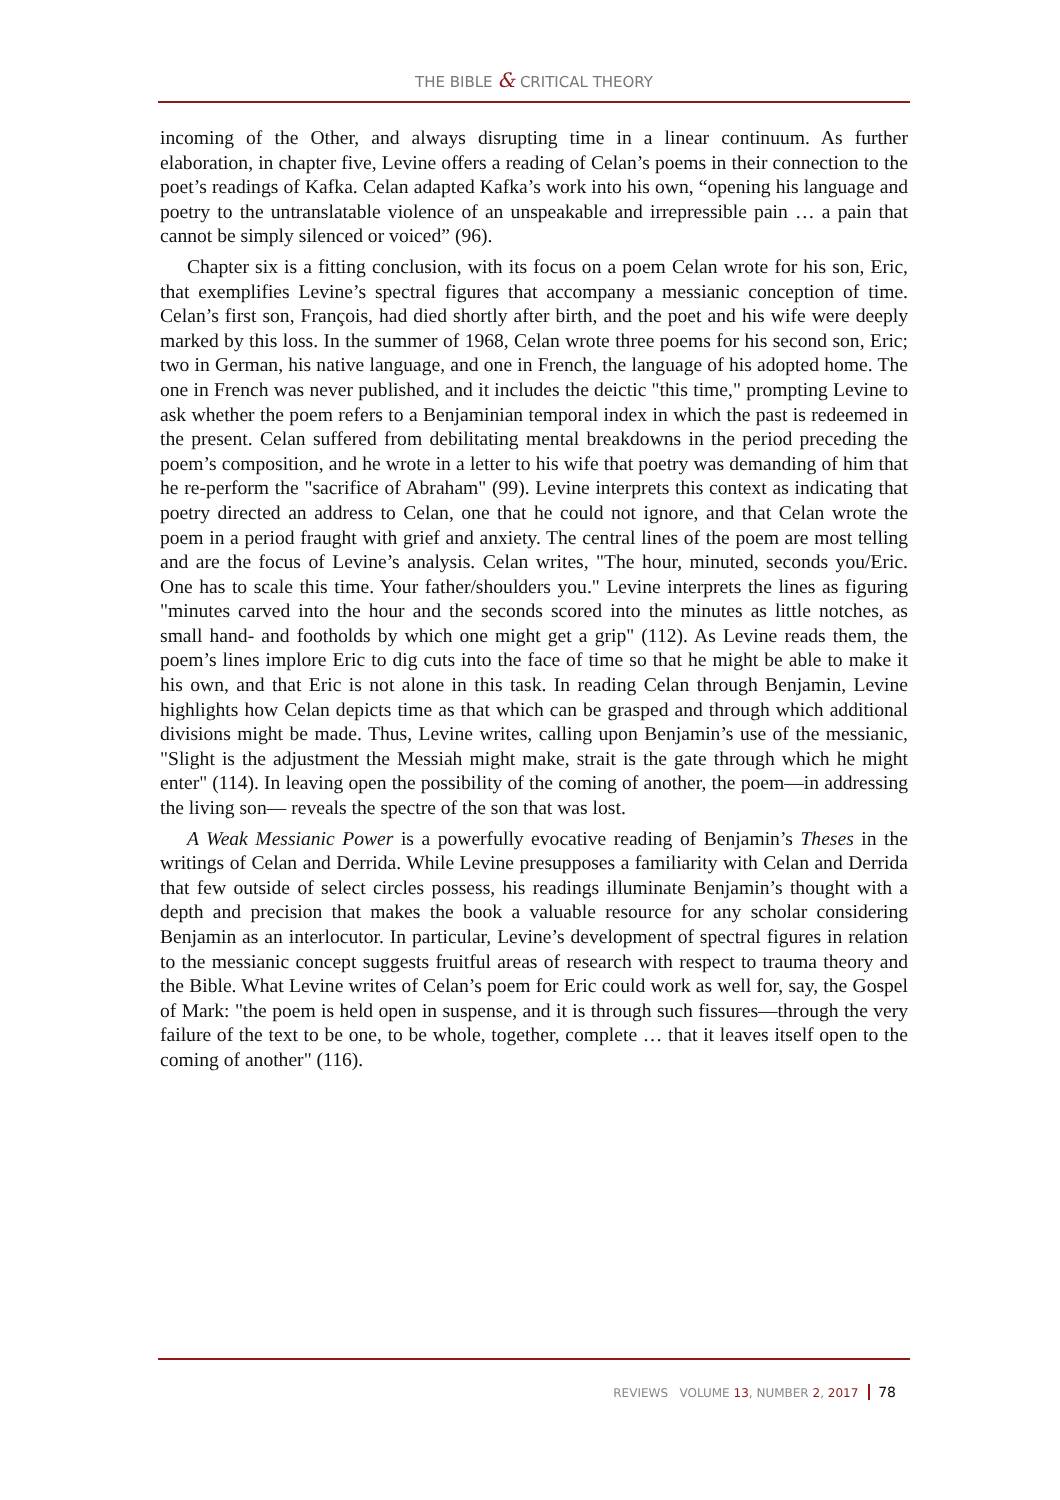THE BIBLE & CRITICAL THEORY
incoming of the Other, and always disrupting time in a linear continuum. As further elaboration, in chapter five, Levine offers a reading of Celan’s poems in their connection to the poet’s readings of Kafka. Celan adapted Kafka’s work into his own, “opening his language and poetry to the untranslatable violence of an unspeakable and irrepressible pain … a pain that cannot be simply silenced or voiced” (96).
Chapter six is a fitting conclusion, with its focus on a poem Celan wrote for his son, Eric, that exemplifies Levine’s spectral figures that accompany a messianic conception of time. Celan’s first son, François, had died shortly after birth, and the poet and his wife were deeply marked by this loss. In the summer of 1968, Celan wrote three poems for his second son, Eric; two in German, his native language, and one in French, the language of his adopted home. The one in French was never published, and it includes the deictic "this time," prompting Levine to ask whether the poem refers to a Benjaminian temporal index in which the past is redeemed in the present. Celan suffered from debilitating mental breakdowns in the period preceding the poem’s composition, and he wrote in a letter to his wife that poetry was demanding of him that he re-perform the "sacrifice of Abraham" (99). Levine interprets this context as indicating that poetry directed an address to Celan, one that he could not ignore, and that Celan wrote the poem in a period fraught with grief and anxiety. The central lines of the poem are most telling and are the focus of Levine’s analysis. Celan writes, "The hour, minuted, seconds you/Eric. One has to scale this time. Your father/shoulders you." Levine interprets the lines as figuring "minutes carved into the hour and the seconds scored into the minutes as little notches, as small hand- and footholds by which one might get a grip" (112). As Levine reads them, the poem’s lines implore Eric to dig cuts into the face of time so that he might be able to make it his own, and that Eric is not alone in this task. In reading Celan through Benjamin, Levine highlights how Celan depicts time as that which can be grasped and through which additional divisions might be made. Thus, Levine writes, calling upon Benjamin’s use of the messianic, "Slight is the adjustment the Messiah might make, strait is the gate through which he might enter" (114). In leaving open the possibility of the coming of another, the poem—in addressing the living son— reveals the spectre of the son that was lost.
A Weak Messianic Power is a powerfully evocative reading of Benjamin’s Theses in the writings of Celan and Derrida. While Levine presupposes a familiarity with Celan and Derrida that few outside of select circles possess, his readings illuminate Benjamin’s thought with a depth and precision that makes the book a valuable resource for any scholar considering Benjamin as an interlocutor. In particular, Levine’s development of spectral figures in relation to the messianic concept suggests fruitful areas of research with respect to trauma theory and the Bible. What Levine writes of Celan’s poem for Eric could work as well for, say, the Gospel of Mark: "the poem is held open in suspense, and it is through such fissures—through the very failure of the text to be one, to be whole, together, complete … that it leaves itself open to the coming of another" (116).
REVIEWS VOLUME 13, NUMBER 2, 2017 78